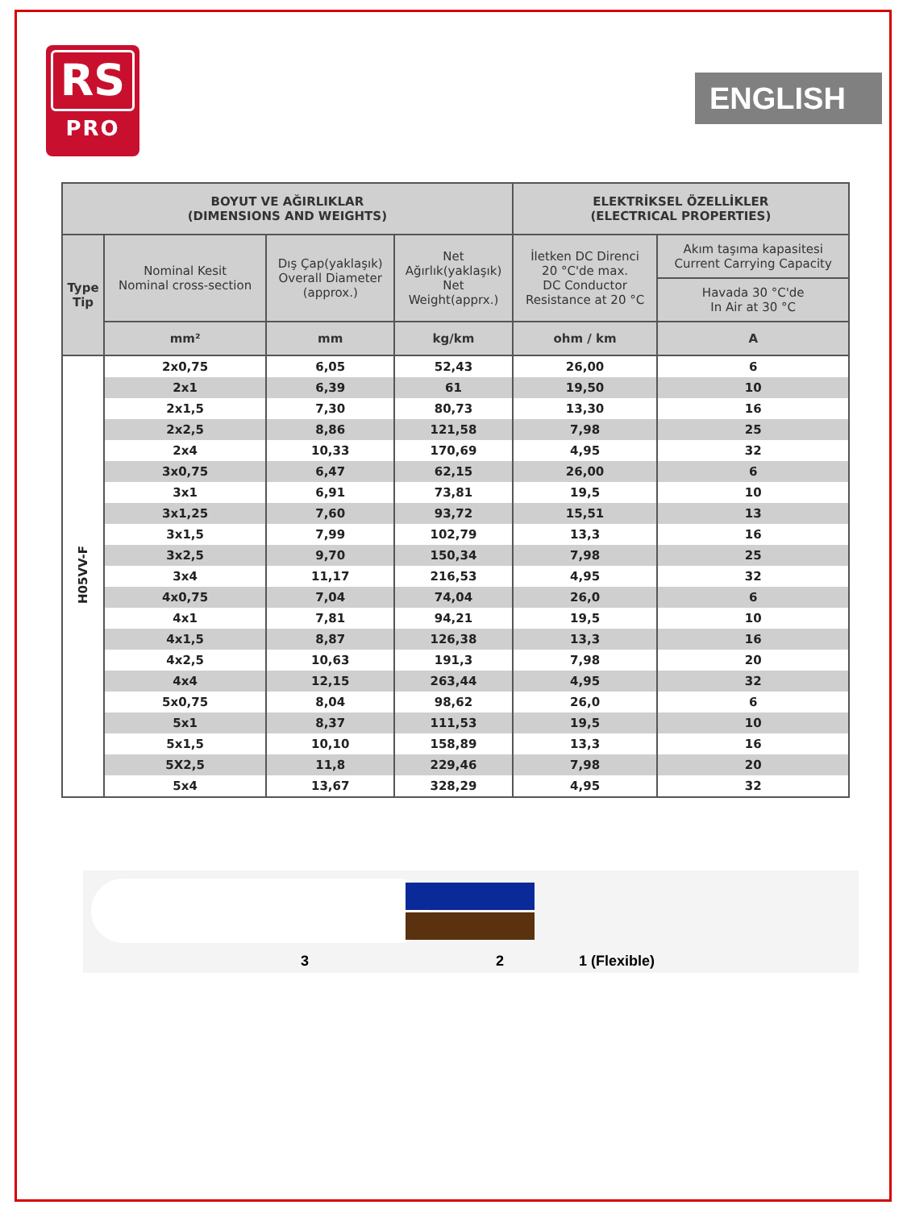RS
PRO
ENGLISH
| BOYUT VE AĞIRLIKLAR (DIMENSIONS AND WEIGHTS) | | | | ELEKTRİKSEL ÖZELLİKLER (ELECTRICAL PROPERTIES) | |
| --- | --- | --- | --- | --- | --- |
| Type Tip | Nominal Kesit Nominal cross-section | Dış Çap(yaklaşık) Overall Diameter (approx.) | Net Ağırlık(yaklaşık) Net Weight(apprx.) | İletken DC Direnci 20 °C'de max. DC Conductor Resistance at 20 °C | Akım taşıma kapasitesi Current Carrying Capacity |
| | | | | | Havada 30 °C'de In Air at 30 °C |
| | mm² | mm | kg/km | ohm / km | A |
| H05VV-F | 2x0,75 | 6,05 | 52,43 | 26,00 | 6 |
| | 2x1 | 6,39 | 61 | 19,50 | 10 |
| | 2x1,5 | 7,30 | 80,73 | 13,30 | 16 |
| | 2x2,5 | 8,86 | 121,58 | 7,98 | 25 |
| | 2x4 | 10,33 | 170,69 | 4,95 | 32 |
| | 3x0,75 | 6,47 | 62,15 | 26,00 | 6 |
| | 3x1 | 6,91 | 73,81 | 19,5 | 10 |
| | 3x1,25 | 7,60 | 93,72 | 15,51 | 13 |
| | 3x1,5 | 7,99 | 102,79 | 13,3 | 16 |
| | 3x2,5 | 9,70 | 150,34 | 7,98 | 25 |
| | 3x4 | 11,17 | 216,53 | 4,95 | 32 |
| | 4x0,75 | 7,04 | 74,04 | 26,0 | 6 |
| | 4x1 | 7,81 | 94,21 | 19,5 | 10 |
| | 4x1,5 | 8,87 | 126,38 | 13,3 | 16 |
| | 4x2,5 | 10,63 | 191,3 | 7,98 | 20 |
| | 4x4 | 12,15 | 263,44 | 4,95 | 32 |
| | 5x0,75 | 8,04 | 98,62 | 26,0 | 6 |
| | 5x1 | 8,37 | 111,53 | 19,5 | 10 |
| | 5x1,5 | 10,10 | 158,89 | 13,3 | 16 |
| | 5X2,5 | 11,8 | 229,46 | 7,98 | 20 |
| | 5x4 | 13,67 | 328,29 | 4,95 | 32 |
3 2 1 (Flexible)